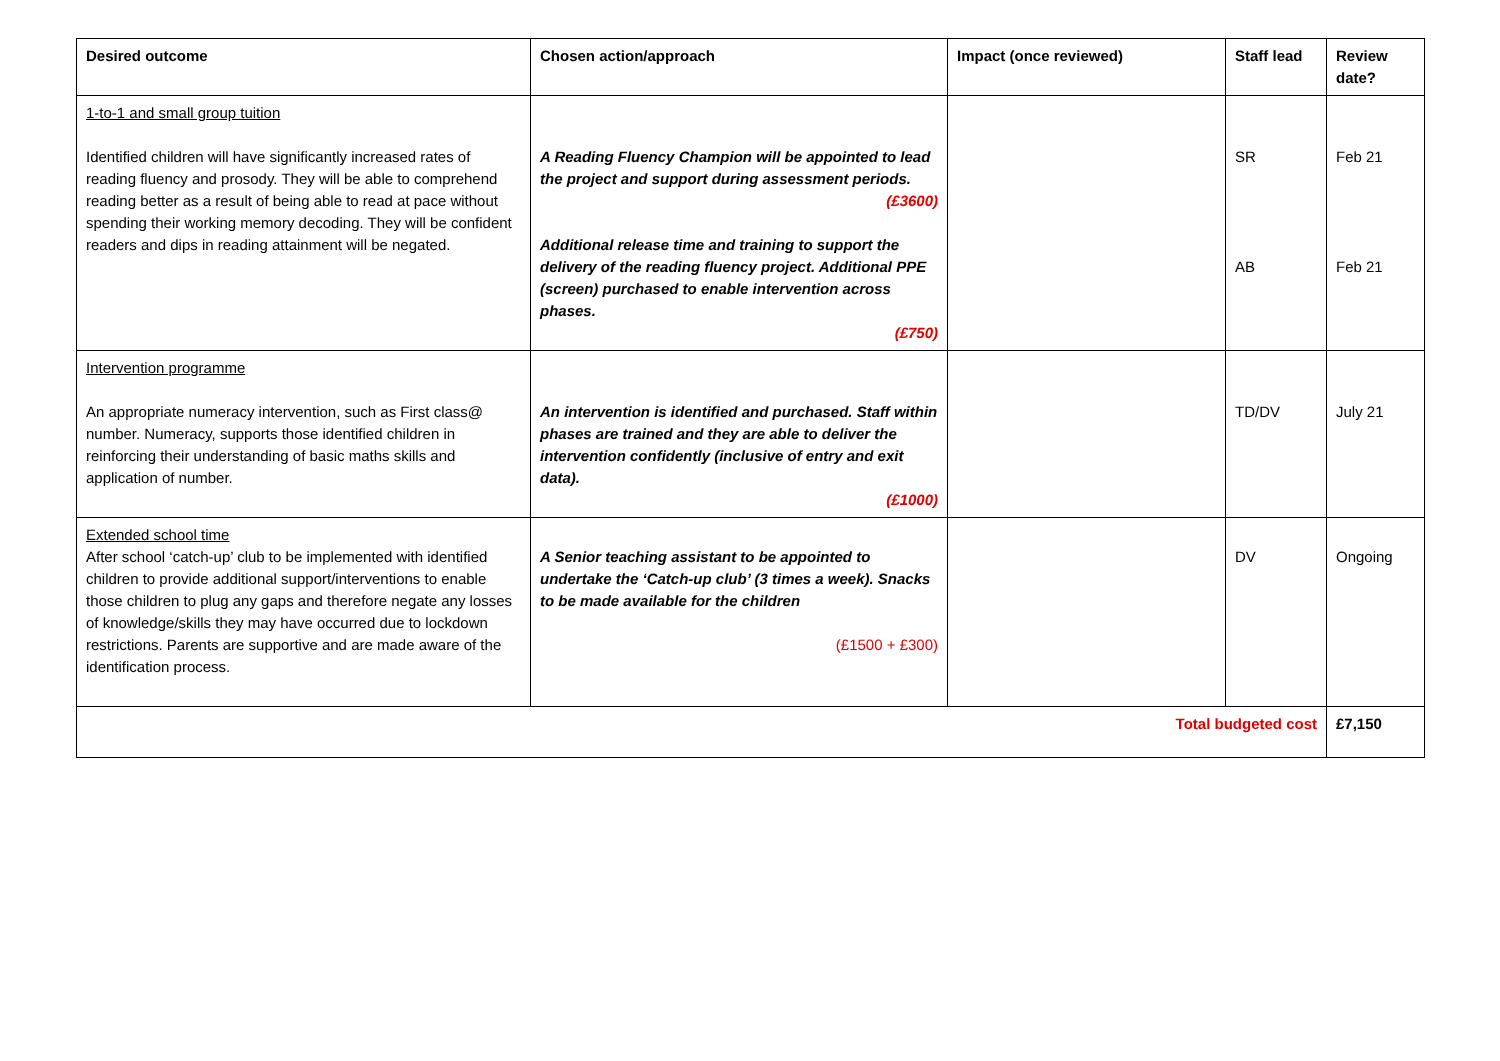| Desired outcome | Chosen action/approach | Impact (once reviewed) | Staff lead | Review date? |
| --- | --- | --- | --- | --- |
| 1-to-1 and small group tuition Identified children will have significantly increased rates of reading fluency and prosody. They will be able to comprehend reading better as a result of being able to read at pace without spending their working memory decoding. They will be confident readers and dips in reading attainment will be negated. | A Reading Fluency Champion will be appointed to lead the project and support during assessment periods. (£3600) Additional release time and training to support the delivery of the reading fluency project. Additional PPE (screen) purchased to enable intervention across phases. (£750) | | SR AB | Feb 21 Feb 21 |
| Intervention programme An appropriate numeracy intervention, such as First class@ number. Numeracy, supports those identified children in reinforcing their understanding of basic maths skills and application of number. | An intervention is identified and purchased. Staff within phases are trained and they are able to deliver the intervention confidently (inclusive of entry and exit data). (£1000) | | TD/DV | July 21 |
| Extended school time After school ‘catch-up’ club to be implemented with identified children to provide additional support/interventions to enable those children to plug any gaps and therefore negate any losses of knowledge/skills they may have occurred due to lockdown restrictions. Parents are supportive and are made aware of the identification process. | A Senior teaching assistant to be appointed to undertake the ‘Catch-up club’ (3 times a week). Snacks to be made available for the children (£1500 + £300) | | DV | Ongoing |
| Total budgeted cost | | | | £7,150 |